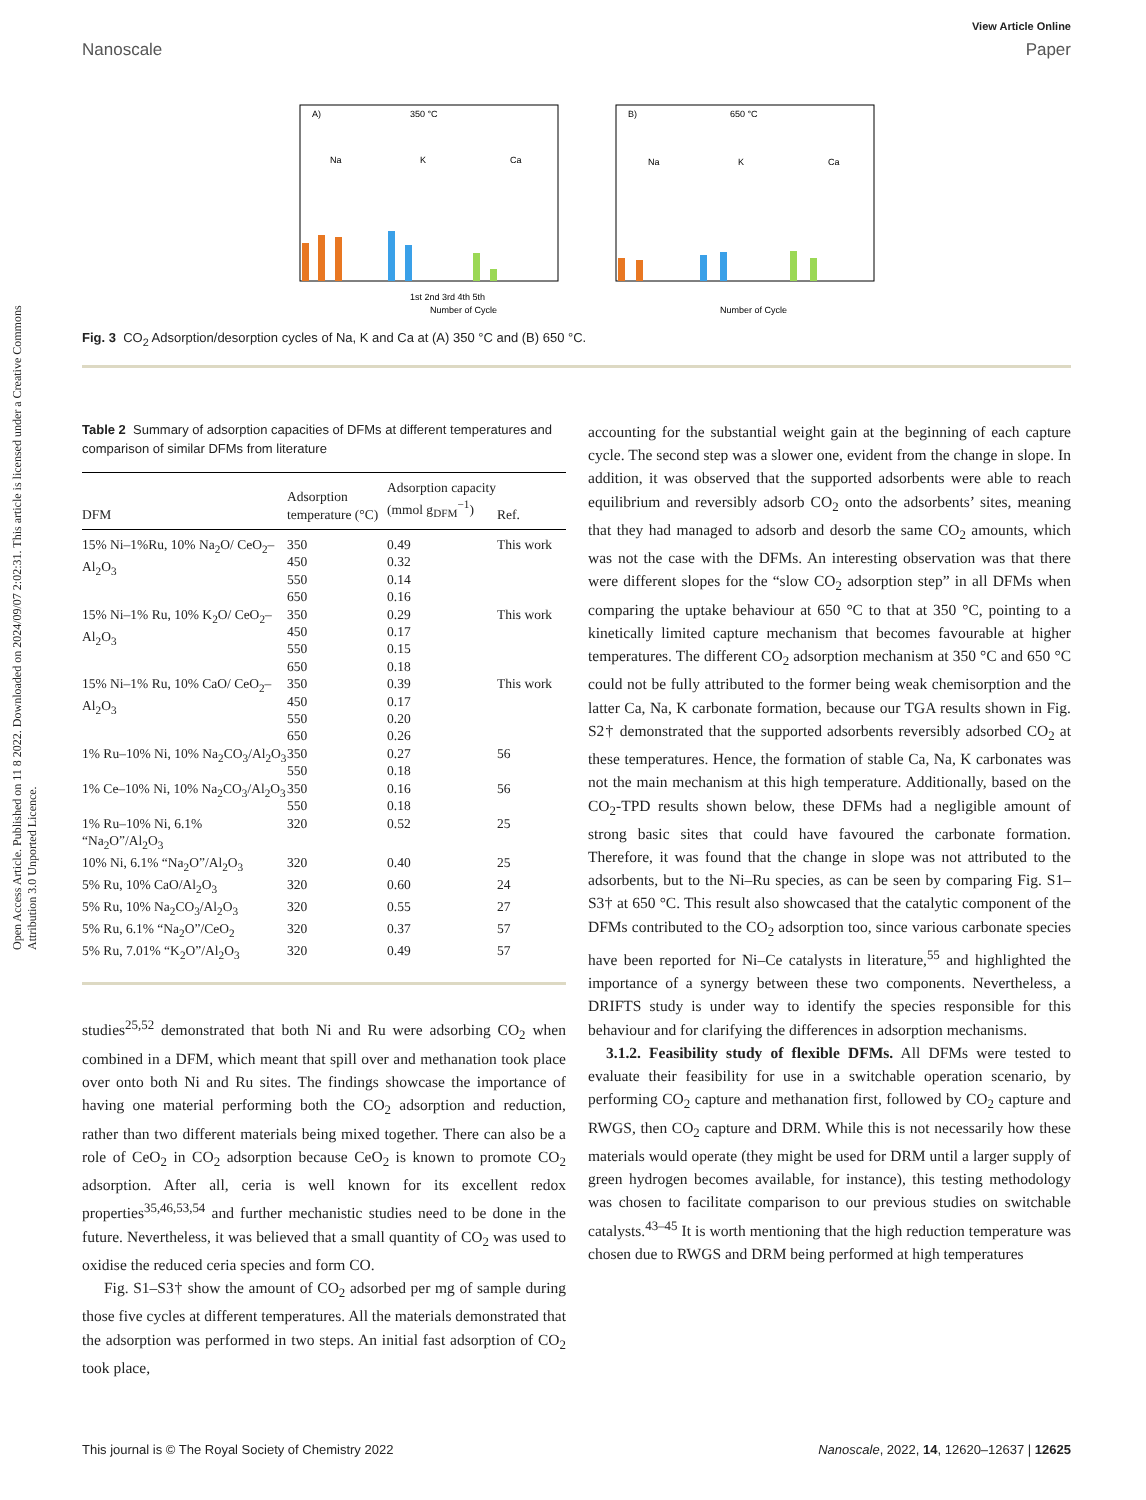View Article Online
Nanoscale Paper
Open Access Article. Published on 11 8 2022. Downloaded on 2024/09/07 2:02:31. This article is licensed under a Creative Commons Attribution 3.0 Unported Licence.
A)
350 °C
Na
K
Ca
B)
650 °C
Na
K
Ca
1st 2nd 3rd 4th 5th
Number of Cycle
Number of Cycle
Fig. 3 CO<sub>2</sub> Adsorption/desorption cycles of Na, K and Ca at (A) 350 °C and (B) 650 °C.
Table 2 Summary of adsorption capacities of DFMs at different temperatures and comparison of similar DFMs from literature
| DFM | Adsorption temperature (°C) | Adsorption capacity (mmol g<sub>DFM</sub><sup>−1</sup>) | Ref. |
| --- | --- | --- | --- |
| 15% Ni–1%Ru, 10% Na<sub>2</sub>O/ CeO<sub>2</sub>–Al<sub>2</sub>O<sub>3</sub> | 350 450 550 650 | 0.49 0.32 0.14 0.16 | This work |
| 15% Ni–1% Ru, 10% K<sub>2</sub>O/ CeO<sub>2</sub>–Al<sub>2</sub>O<sub>3</sub> | 350 450 550 650 | 0.29 0.17 0.15 0.18 | This work |
| 15% Ni–1% Ru, 10% CaO/ CeO<sub>2</sub>–Al<sub>2</sub>O<sub>3</sub> | 350 450 550 650 | 0.39 0.17 0.20 0.26 | This work |
| 1% Ru–10% Ni, 10% Na<sub>2</sub>CO<sub>3</sub>/Al<sub>2</sub>O<sub>3</sub> | 350 550 | 0.27 0.18 | 56 |
| 1% Ce–10% Ni, 10% Na<sub>2</sub>CO<sub>3</sub>/Al<sub>2</sub>O<sub>3</sub> | 350 550 | 0.16 0.18 | 56 |
| 1% Ru–10% Ni, 6.1% “Na<sub>2</sub>O”/Al<sub>2</sub>O<sub>3</sub> | 320 | 0.52 | 25 |
| 10% Ni, 6.1% “Na<sub>2</sub>O”/Al<sub>2</sub>O<sub>3</sub> | 320 | 0.40 | 25 |
| 5% Ru, 10% CaO/Al<sub>2</sub>O<sub>3</sub> | 320 | 0.60 | 24 |
| 5% Ru, 10% Na<sub>2</sub>CO<sub>3</sub>/Al<sub>2</sub>O<sub>3</sub> | 320 | 0.55 | 27 |
| 5% Ru, 6.1% “Na<sub>2</sub>O”/CeO<sub>2</sub> | 320 | 0.37 | 57 |
| 5% Ru, 7.01% “K<sub>2</sub>O”/Al<sub>2</sub>O<sub>3</sub> | 320 | 0.49 | 57 |
studies<sup>25,52</sup> demonstrated that both Ni and Ru were adsorbing CO<sub>2</sub> when combined in a DFM, which meant that spill over and methanation took place over onto both Ni and Ru sites. The findings showcase the importance of having one material performing both the CO<sub>2</sub> adsorption and reduction, rather than two different materials being mixed together. There can also be a role of CeO<sub>2</sub> in CO<sub>2</sub> adsorption because CeO<sub>2</sub> is known to promote CO<sub>2</sub> adsorption. After all, ceria is well known for its excellent redox properties<sup>35,46,53,54</sup> and further mechanistic studies need to be done in the future. Nevertheless, it was believed that a small quantity of CO<sub>2</sub> was used to oxidise the reduced ceria species and form CO.
Fig. S1–S3† show the amount of CO<sub>2</sub> adsorbed per mg of sample during those five cycles at different temperatures. All the materials demonstrated that the adsorption was performed in two steps. An initial fast adsorption of CO<sub>2</sub> took place,
accounting for the substantial weight gain at the beginning of each capture cycle. The second step was a slower one, evident from the change in slope. In addition, it was observed that the supported adsorbents were able to reach equilibrium and reversibly adsorb CO<sub>2</sub> onto the adsorbents’ sites, meaning that they had managed to adsorb and desorb the same CO<sub>2</sub> amounts, which was not the case with the DFMs. An interesting observation was that there were different slopes for the “slow CO<sub>2</sub> adsorption step” in all DFMs when comparing the uptake behaviour at 650 °C to that at 350 °C, pointing to a kinetically limited capture mechanism that becomes favourable at higher temperatures. The different CO<sub>2</sub> adsorption mechanism at 350 °C and 650 °C could not be fully attributed to the former being weak chemisorption and the latter Ca, Na, K carbonate formation, because our TGA results shown in Fig. S2† demonstrated that the supported adsorbents reversibly adsorbed CO<sub>2</sub> at these temperatures. Hence, the formation of stable Ca, Na, K carbonates was not the main mechanism at this high temperature. Additionally, based on the CO<sub>2</sub>-TPD results shown below, these DFMs had a negligible amount of strong basic sites that could have favoured the carbonate formation. Therefore, it was found that the change in slope was not attributed to the adsorbents, but to the Ni–Ru species, as can be seen by comparing Fig. S1–S3† at 650 °C. This result also showcased that the catalytic component of the DFMs contributed to the CO<sub>2</sub> adsorption too, since various carbonate species have been reported for Ni–Ce catalysts in literature,<sup>55</sup> and highlighted the importance of a synergy between these two components. Nevertheless, a DRIFTS study is under way to identify the species responsible for this behaviour and for clarifying the differences in adsorption mechanisms.
3.1.2. Feasibility study of flexible DFMs. All DFMs were tested to evaluate their feasibility for use in a switchable operation scenario, by performing CO<sub>2</sub> capture and methanation first, followed by CO<sub>2</sub> capture and RWGS, then CO<sub>2</sub> capture and DRM. While this is not necessarily how these materials would operate (they might be used for DRM until a larger supply of green hydrogen becomes available, for instance), this testing methodology was chosen to facilitate comparison to our previous studies on switchable catalysts.<sup>43–45</sup> It is worth mentioning that the high reduction temperature was chosen due to RWGS and DRM being performed at high temperatures
This journal is © The Royal Society of Chemistry 2022 Nanoscale, 2022, 14, 12620–12637 | 12625